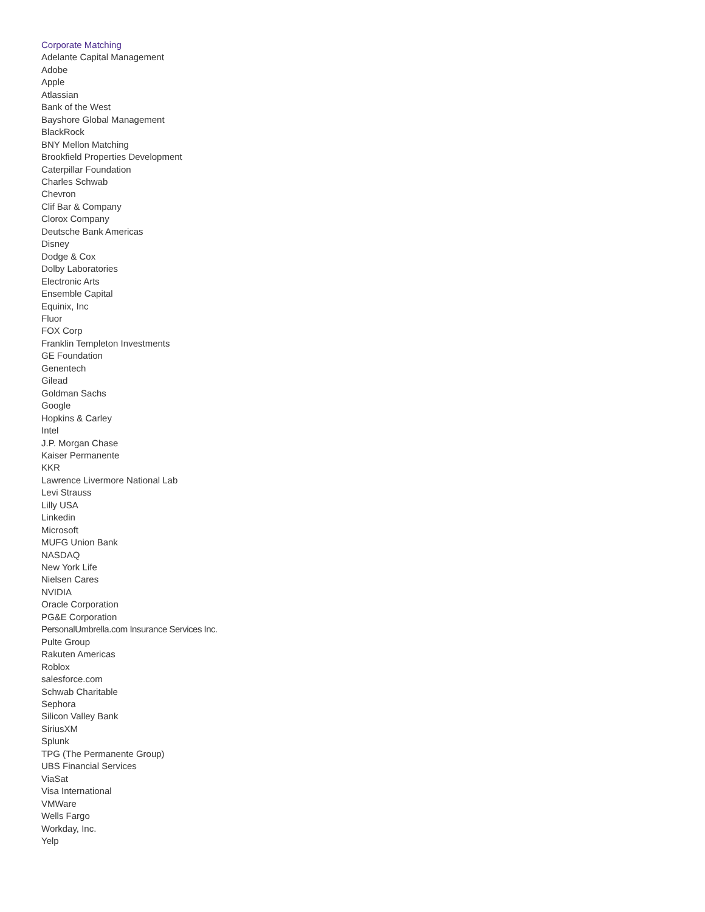Corporate Matching
Adelante Capital Management
Adobe
Apple
Atlassian
Bank of the West
Bayshore Global Management
BlackRock
BNY Mellon Matching
Brookfield Properties Development
Caterpillar Foundation
Charles Schwab
Chevron
Clif Bar & Company
Clorox Company
Deutsche Bank Americas
Disney
Dodge & Cox
Dolby Laboratories
Electronic Arts
Ensemble Capital
Equinix, Inc
Fluor
FOX Corp
Franklin Templeton Investments
GE Foundation
Genentech
Gilead
Goldman Sachs
Google
Hopkins & Carley
Intel
J.P. Morgan Chase
Kaiser Permanente
KKR
Lawrence Livermore National Lab
Levi Strauss
Lilly USA
Linkedin
Microsoft
MUFG Union Bank
NASDAQ
New York Life
Nielsen Cares
NVIDIA
Oracle Corporation
PG&E Corporation
PersonalUmbrella.com Insurance Services Inc.
Pulte Group
Rakuten Americas
Roblox
salesforce.com
Schwab Charitable
Sephora
Silicon Valley Bank
SiriusXM
Splunk
TPG (The Permanente Group)
UBS Financial Services
ViaSat
Visa International
VMWare
Wells Fargo
Workday, Inc.
Yelp